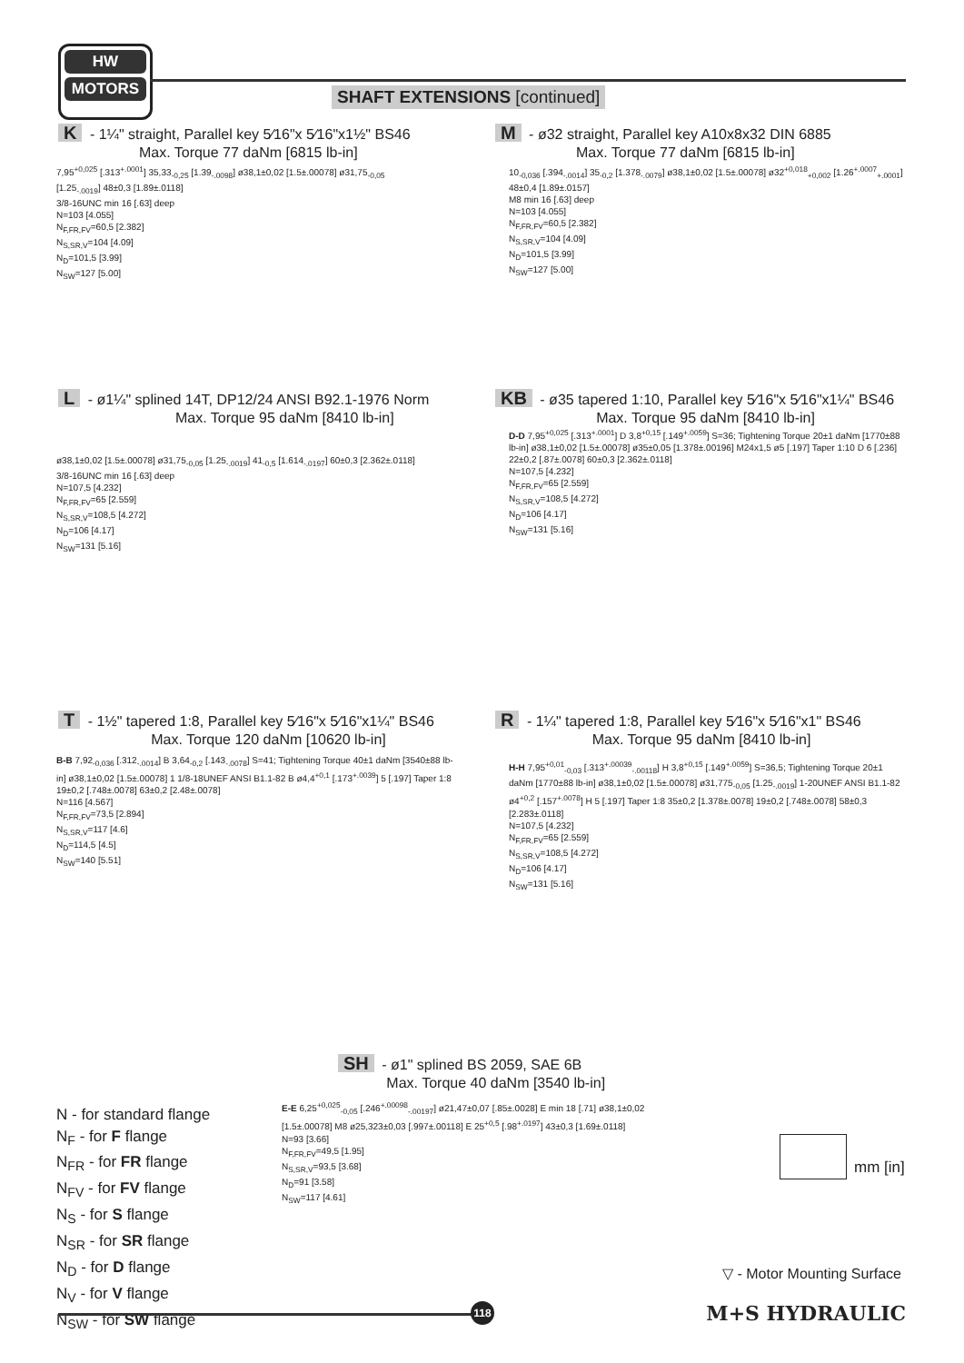HW
MOTORS
SHAFT EXTENSIONS [continued]
K - 1¼" straight, Parallel key 5⁄16"x 5⁄16"x1½" BS46
Max. Torque 77 daNm [6815 lb-in]
7,95<sup>+0,025</sup> [.313<sup>+.0001</sup>] 35,33<sub>-0,25</sub> [1.39<sub>-.0098</sub>] ø38,1±0,02 [1.5±.00078] ø31,75<sub>-0,05</sub> [1.25<sub>-.0019</sub>] 48±0,3 [1.89±.0118]
3/8-16UNC min 16 [.63] deep
N=103 [4.055]
N<sub>F,FR,FV</sub>=60,5 [2.382]
N<sub>S,SR,V</sub>=104 [4.09]
N<sub>D</sub>=101,5 [3.99]
N<sub>SW</sub>=127 [5.00]
M - ø32 straight, Parallel key A10x8x32 DIN 6885
Max. Torque 77 daNm [6815 lb-in]
10<sub>-0,036</sub> [.394<sub>-.0014</sub>] 35<sub>-0,2</sub> [1.378<sub>-.0079</sub>] ø38,1±0,02 [1.5±.00078] ø32<sup>+0,018</sup><sub>+0,002</sub> [1.26<sup>+.0007</sup><sub>+.0001</sub>] 48±0,4 [1.89±.0157]
M8 min 16 [.63] deep
N=103 [4.055]
N<sub>F,FR,FV</sub>=60,5 [2.382]
N<sub>S,SR,V</sub>=104 [4.09]
N<sub>D</sub>=101,5 [3.99]
N<sub>SW</sub>=127 [5.00]
L - ø1¼" splined 14T, DP12/24 ANSI B92.1-1976 Norm
Max. Torque 95 daNm [8410 lb-in]
ø38,1±0,02 [1.5±.00078] ø31,75<sub>-0,05</sub> [1.25<sub>-.0019</sub>] 41<sub>-0,5</sub> [1.614<sub>-.0197</sub>] 60±0,3 [2.362±.0118]
3/8-16UNC min 16 [.63] deep
N=107,5 [4.232]
N<sub>F,FR,FV</sub>=65 [2.559]
N<sub>S,SR,V</sub>=108,5 [4.272]
N<sub>D</sub>=106 [4.17]
N<sub>SW</sub>=131 [5.16]
KB - ø35 tapered 1:10, Parallel key 5⁄16"x 5⁄16"x1¼" BS46
Max. Torque 95 daNm [8410 lb-in]
D-D 7,95<sup>+0,025</sup> [.313<sup>+.0001</sup>] D 3,8<sup>+0,15</sup> [.149<sup>+.0059</sup>] S=36; Tightening Torque 20±1 daNm [1770±88 lb-in] ø38,1±0,02 [1.5±.00078] ø35±0,05 [1.378±.00196] M24x1,5 ø5 [.197] Taper 1:10 D 6 [.236] 22±0,2 [.87±.0078] 60±0,3 [2.362±.0118]
N=107,5 [4.232]
N<sub>F,FR,FV</sub>=65 [2.559]
N<sub>S,SR,V</sub>=108,5 [4.272]
N<sub>D</sub>=106 [4.17]
N<sub>SW</sub>=131 [5.16]
T - 1½" tapered 1:8, Parallel key 5⁄16"x 5⁄16"x1¼" BS46
Max. Torque 120 daNm [10620 lb-in]
B-B 7,92<sub>-0,036</sub> [.312<sub>-.0014</sub>] B 3,64<sub>-0,2</sub> [.143<sub>-.0078</sub>] S=41; Tightening Torque 40±1 daNm [3540±88 lb-in] ø38,1±0,02 [1.5±.00078] 1 1/8-18UNEF ANSI B1.1-82 B ø4,4<sup>+0,1</sup> [.173<sup>+.0039</sup>] 5 [.197] Taper 1:8 19±0,2 [.748±.0078] 63±0,2 [2.48±.0078]
N=116 [4.567]
N<sub>F,FR,FV</sub>=73,5 [2.894]
N<sub>S,SR,V</sub>=117 [4.6]
N<sub>D</sub>=114,5 [4.5]
N<sub>SW</sub>=140 [5.51]
R - 1¼" tapered 1:8, Parallel key 5⁄16"x 5⁄16"x1" BS46
Max. Torque 95 daNm [8410 lb-in]
H-H 7,95<sup>+0,01</sup><sub>-0,03</sub> [.313<sup>+.00039</sup><sub>-.00118</sub>] H 3,8<sup>+0,15</sup> [.149<sup>+.0059</sup>] S=36,5; Tightening Torque 20±1 daNm [1770±88 lb-in] ø38,1±0,02 [1.5±.00078] ø31,775<sub>-0,05</sub> [1.25<sub>-.0019</sub>] 1-20UNEF ANSI B1.1-82 ø4<sup>+0,2</sup> [.157<sup>+.0078</sup>] H 5 [.197] Taper 1:8 35±0,2 [1.378±.0078] 19±0,2 [.748±.0078] 58±0,3 [2.283±.0118]
N=107,5 [4.232]
N<sub>F,FR,FV</sub>=65 [2.559]
N<sub>S,SR,V</sub>=108,5 [4.272]
N<sub>D</sub>=106 [4.17]
N<sub>SW</sub>=131 [5.16]
SH - ø1" splined BS 2059, SAE 6B
Max. Torque 40 daNm [3540 lb-in]
E-E 6,25<sup>+0,025</sup><sub>-0,05</sub> [.246<sup>+.00098</sup><sub>-.00197</sub>] ø21,47±0,07 [.85±.0028] E min 18 [.71] ø38,1±0,02 [1.5±.00078] M8 ø25,323±0,03 [.997±.00118] E 25<sup>+0,5</sup> [.98<sup>+.0197</sup>] 43±0,3 [1.69±.0118]
N=93 [3.66]
N<sub>F,FR,FV</sub>=49,5 [1.95]
N<sub>S,SR,V</sub>=93,5 [3.68]
N<sub>D</sub>=91 [3.58]
N<sub>SW</sub>=117 [4.61]
N - for standard flange
N<sub>F</sub> - for F flange
N<sub>FR</sub> - for FR flange
N<sub>FV</sub> - for FV flange
N<sub>S</sub> - for S flange
N<sub>SR</sub> - for SR flange
N<sub>D</sub> - for D flange
N<sub>V</sub> - for V flange
N<sub>SW</sub> - for SW flange
mm [in]
▽ - Motor Mounting Surface
118 M+S HYDRAULIC